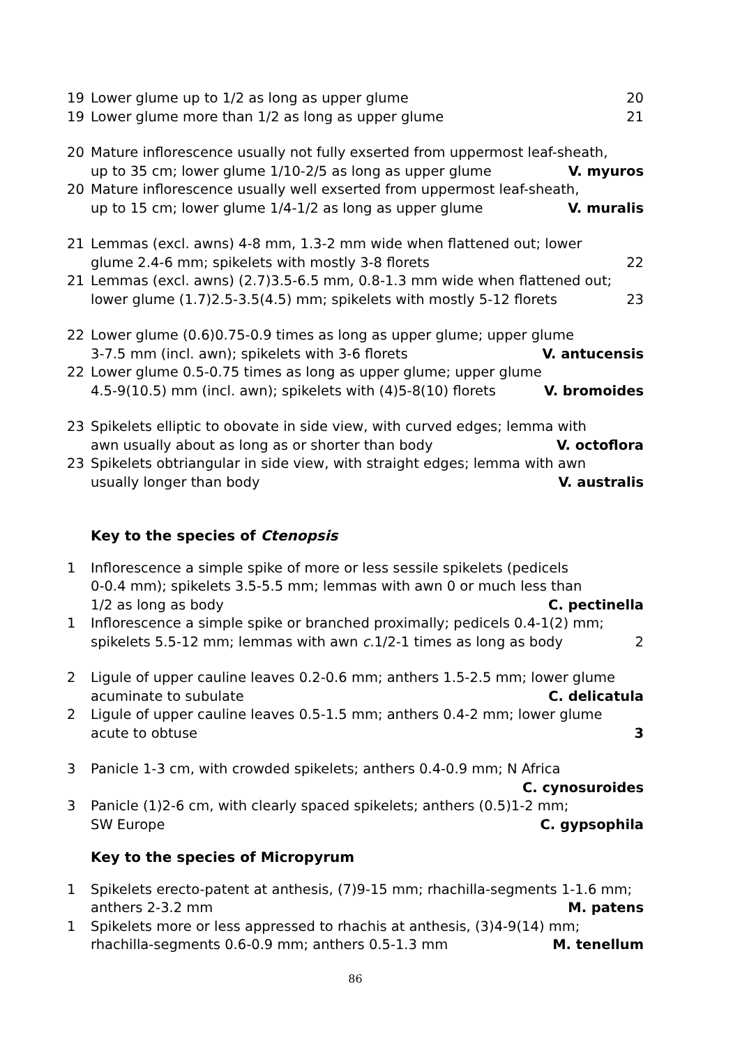19 Lower glume up to 1/2 as long as upper glume 20
19 Lower glume more than 1/2 as long as upper glume 21
20 Mature inflorescence usually not fully exserted from uppermost leaf-sheath,
up to 35 cm; lower glume 1/10-2/5 as long as upper glume V. myuros
20 Mature inflorescence usually well exserted from uppermost leaf-sheath,
up to 15 cm; lower glume 1/4-1/2 as long as upper glume V. muralis
21 Lemmas (excl. awns) 4-8 mm, 1.3-2 mm wide when flattened out; lower
glume 2.4-6 mm; spikelets with mostly 3-8 florets 22
21 Lemmas (excl. awns) (2.7)3.5-6.5 mm, 0.8-1.3 mm wide when flattened out;
lower glume (1.7)2.5-3.5(4.5) mm; spikelets with mostly 5-12 florets 23
22 Lower glume (0.6)0.75-0.9 times as long as upper glume; upper glume
3-7.5 mm (incl. awn); spikelets with 3-6 florets V. antucensis
22 Lower glume 0.5-0.75 times as long as upper glume; upper glume
4.5-9(10.5) mm (incl. awn); spikelets with (4)5-8(10) florets V. bromoides
23 Spikelets elliptic to obovate in side view, with curved edges; lemma with
awn usually about as long as or shorter than body V. octoflora
23 Spikelets obtriangular in side view, with straight edges; lemma with awn
usually longer than body V. australis
Key to the species of Ctenopsis
1 Inflorescence a simple spike of more or less sessile spikelets (pedicels
0-0.4 mm); spikelets 3.5-5.5 mm; lemmas with awn 0 or much less than
1/2 as long as body C. pectinella
1 Inflorescence a simple spike or branched proximally; pedicels 0.4-1(2) mm;
spikelets 5.5-12 mm; lemmas with awn c. 1/2-1 times as long as body 2
2 Ligule of upper cauline leaves 0.2-0.6 mm; anthers 1.5-2.5 mm; lower glume
acuminate to subulate C. delicatula
2 Ligule of upper cauline leaves 0.5-1.5 mm; anthers 0.4-2 mm; lower glume
acute to obtuse 3
3 Panicle 1-3 cm, with crowded spikelets; anthers 0.4-0.9 mm; N Africa
C. cynosuroides
3 Panicle (1)2-6 cm, with clearly spaced spikelets; anthers (0.5)1-2 mm;
SW Europe C. gypsophila
Key to the species of Micropyrum
1 Spikelets erecto-patent at anthesis, (7)9-15 mm; rhachilla-segments 1-1.6 mm;
anthers 2-3.2 mm M. patens
1 Spikelets more or less appressed to rhachis at anthesis, (3)4-9(14) mm;
rhachilla-segments 0.6-0.9 mm; anthers 0.5-1.3 mm M. tenellum
86